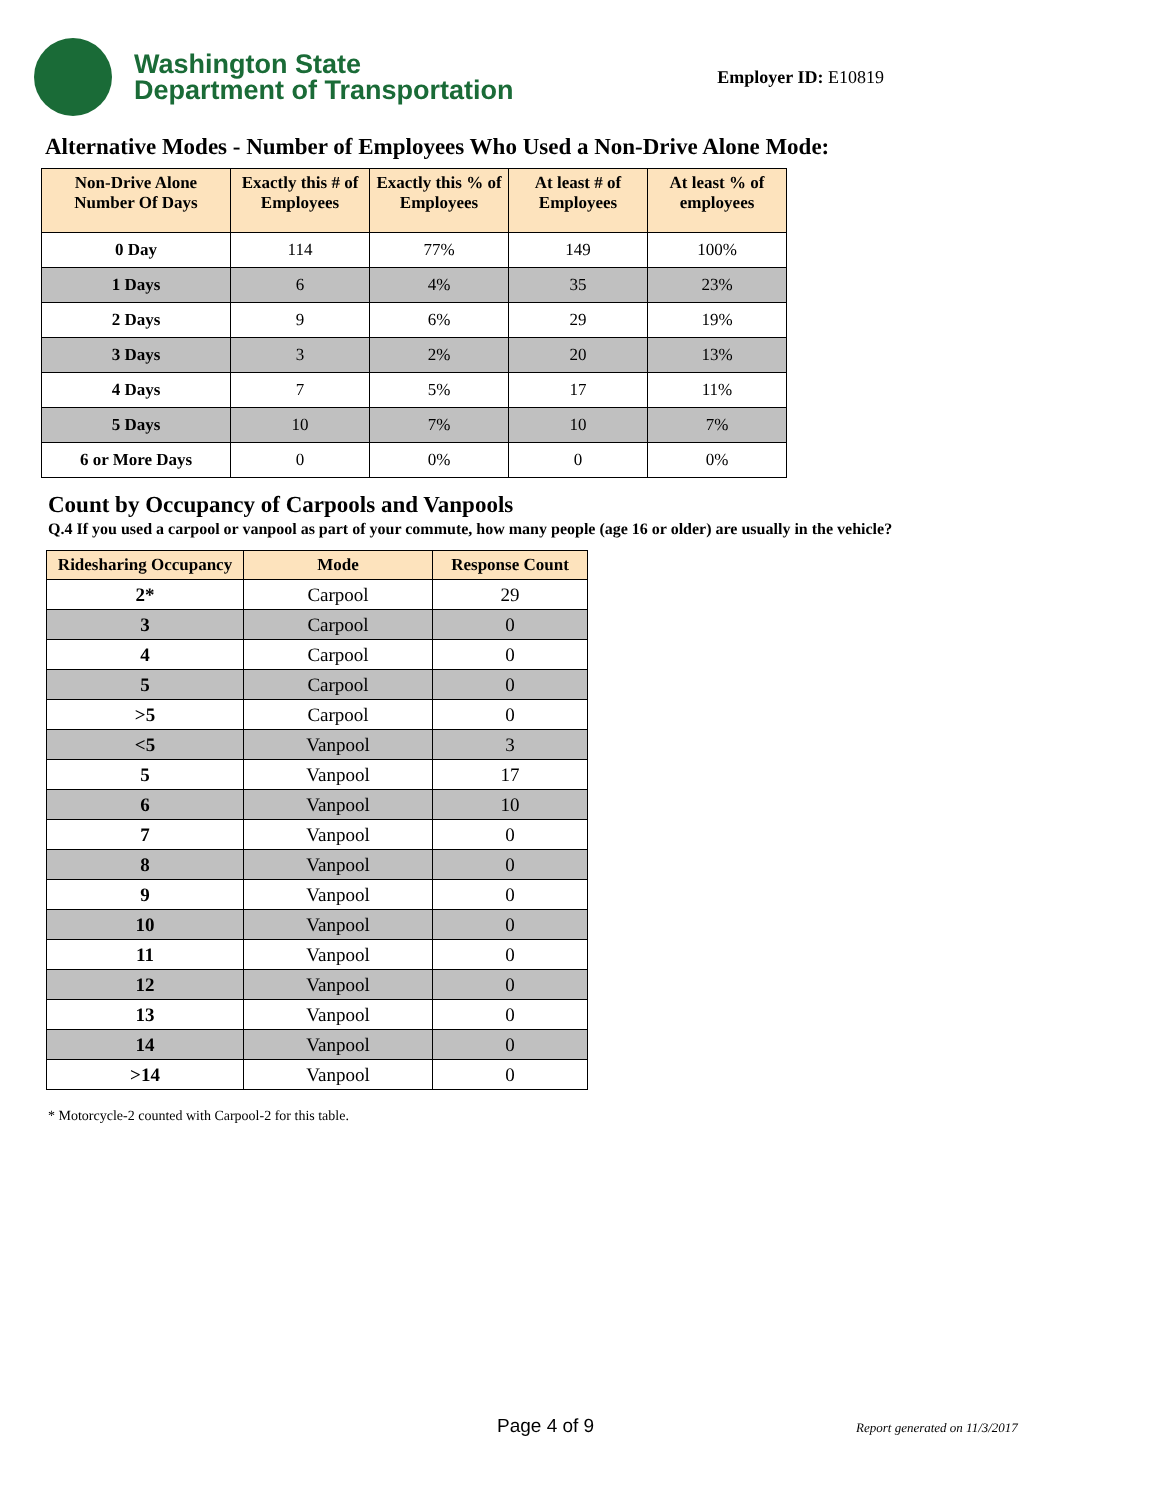Washington State
Department of Transportation
Employer ID: E10819
Alternative Modes - Number of Employees Who Used a Non-Drive Alone Mode:
| Non-Drive Alone Number Of Days | Exactly this # of Employees | Exactly this % of Employees | At least # of Employees | At least % of employees |
| --- | --- | --- | --- | --- |
| 0 Day | 114 | 77% | 149 | 100% |
| 1 Days | 6 | 4% | 35 | 23% |
| 2 Days | 9 | 6% | 29 | 19% |
| 3 Days | 3 | 2% | 20 | 13% |
| 4 Days | 7 | 5% | 17 | 11% |
| 5 Days | 10 | 7% | 10 | 7% |
| 6 or More Days | 0 | 0% | 0 | 0% |
Count by Occupancy of Carpools and Vanpools
Q.4 If you used a carpool or vanpool as part of your commute, how many people (age 16 or older) are usually in the vehicle?
| Ridesharing Occupancy | Mode | Response Count |
| --- | --- | --- |
| 2* | Carpool | 29 |
| 3 | Carpool | 0 |
| 4 | Carpool | 0 |
| 5 | Carpool | 0 |
| >5 | Carpool | 0 |
| <5 | Vanpool | 3 |
| 5 | Vanpool | 17 |
| 6 | Vanpool | 10 |
| 7 | Vanpool | 0 |
| 8 | Vanpool | 0 |
| 9 | Vanpool | 0 |
| 10 | Vanpool | 0 |
| 11 | Vanpool | 0 |
| 12 | Vanpool | 0 |
| 13 | Vanpool | 0 |
| 14 | Vanpool | 0 |
| >14 | Vanpool | 0 |
* Motorcycle-2 counted with Carpool-2 for this table.
Page 4 of 9 Report generated on 11/3/2017